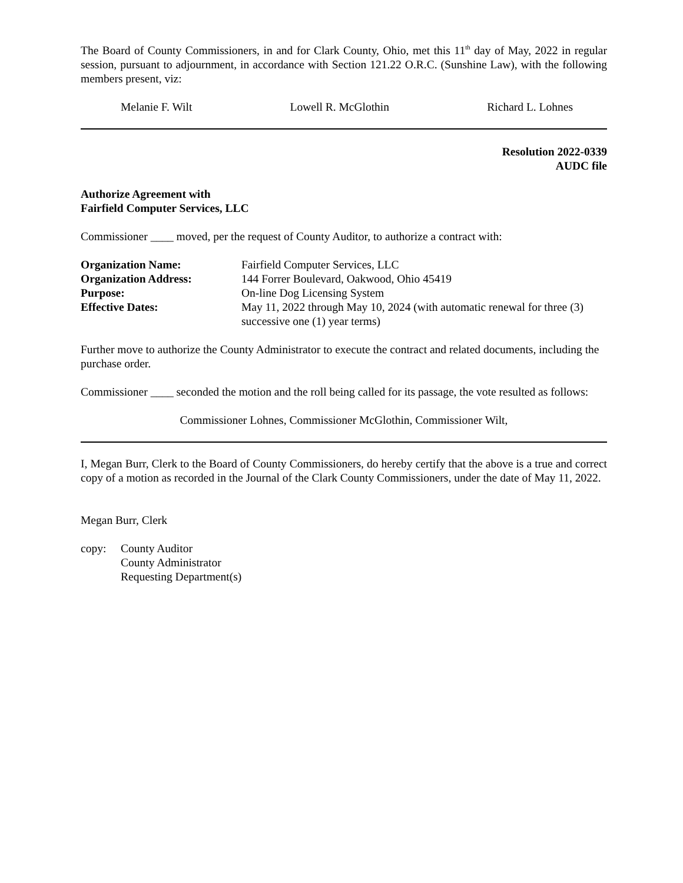The Board of County Commissioners, in and for Clark County, Ohio, met this 11<sup>th</sup> day of May, 2022 in regular session, pursuant to adjournment, in accordance with Section 121.22 O.R.C. (Sunshine Law), with the following members present, viz:
Melanie F. Wilt Lowell R. McGlothin Richard L. Lohnes
Resolution 2022-0339
AUDC file
Authorize Agreement with
Fairfield Computer Services, LLC
Commissioner ____ moved, per the request of County Auditor, to authorize a contract with:
| Organization Name: | Fairfield Computer Services, LLC |
| Organization Address: | 144 Forrer Boulevard, Oakwood, Ohio 45419 |
| Purpose: | On-line Dog Licensing System |
| Effective Dates: | May 11, 2022 through May 10, 2024 (with automatic renewal for three (3) successive one (1) year terms) |
Further move to authorize the County Administrator to execute the contract and related documents, including the purchase order.
Commissioner ____ seconded the motion and the roll being called for its passage, the vote resulted as follows:
Commissioner Lohnes, Commissioner McGlothin, Commissioner Wilt,
I, Megan Burr, Clerk to the Board of County Commissioners, do hereby certify that the above is a true and correct copy of a motion as recorded in the Journal of the Clark County Commissioners, under the date of May 11, 2022.
Megan Burr, Clerk
copy: County Auditor
County Administrator
Requesting Department(s)